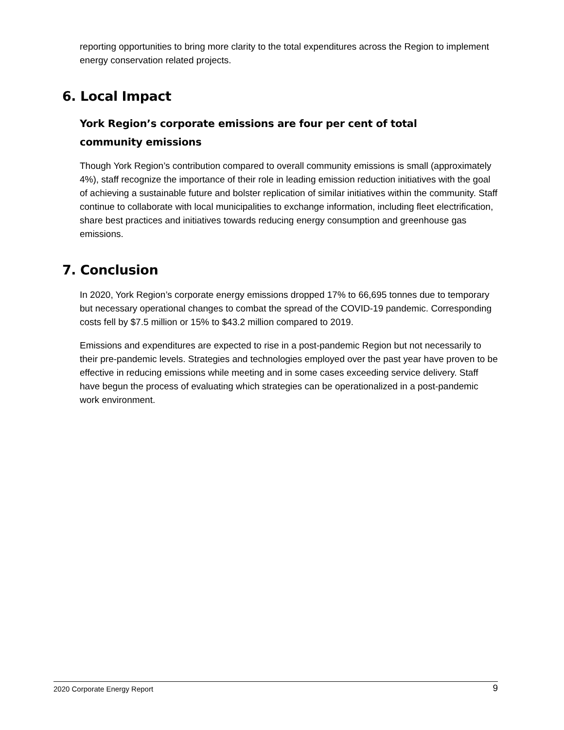reporting opportunities to bring more clarity to the total expenditures across the Region to implement energy conservation related projects.
6. Local Impact
York Region’s corporate emissions are four per cent of total community emissions
Though York Region’s contribution compared to overall community emissions is small (approximately 4%), staff recognize the importance of their role in leading emission reduction initiatives with the goal of achieving a sustainable future and bolster replication of similar initiatives within the community. Staff continue to collaborate with local municipalities to exchange information, including fleet electrification, share best practices and initiatives towards reducing energy consumption and greenhouse gas emissions.
7. Conclusion
In 2020, York Region’s corporate energy emissions dropped 17% to 66,695 tonnes due to temporary but necessary operational changes to combat the spread of the COVID-19 pandemic. Corresponding costs fell by $7.5 million or 15% to $43.2 million compared to 2019.
Emissions and expenditures are expected to rise in a post-pandemic Region but not necessarily to their pre-pandemic levels. Strategies and technologies employed over the past year have proven to be effective in reducing emissions while meeting and in some cases exceeding service delivery. Staff have begun the process of evaluating which strategies can be operationalized in a post-pandemic work environment.
2020 Corporate Energy Report 9